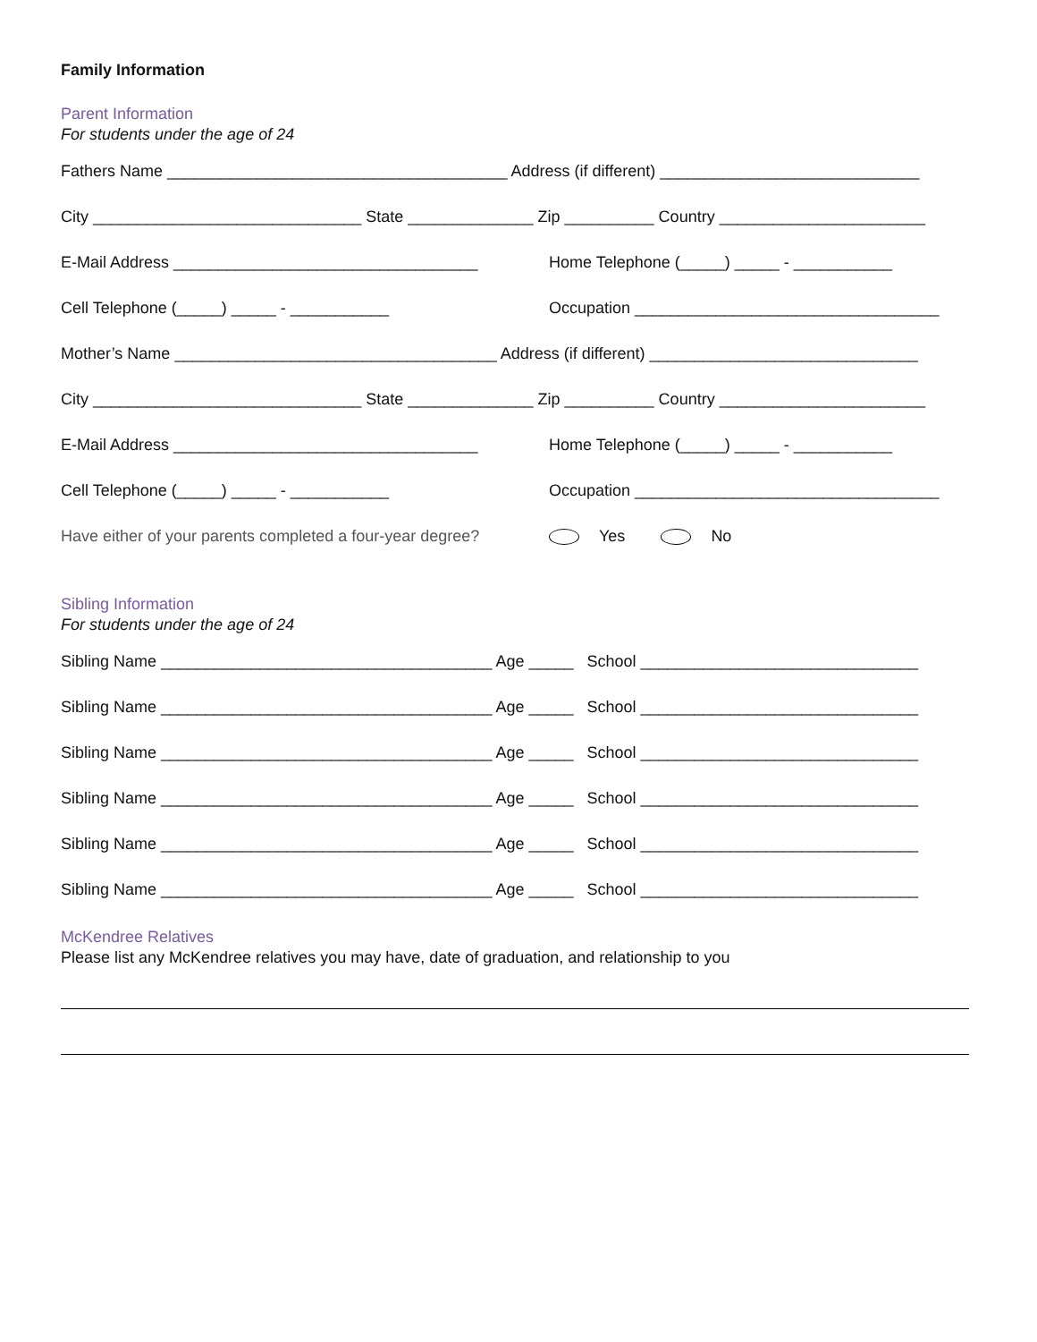Family Information
Parent Information
For students under the age of 24
Fathers Name ______________________________________ Address (if different) _____________________________
City ______________________________ State ______________ Zip __________ Country _______________________
E-Mail Address __________________________________ Home Telephone (_____) _____ - ___________
Cell Telephone (_____) _____ - ___________ Occupation __________________________________
Mother’s Name ____________________________________ Address (if different) ______________________________
City ______________________________ State ______________ Zip __________ Country _______________________
E-Mail Address __________________________________ Home Telephone (_____) _____ - ___________
Cell Telephone (_____) _____ - ___________ Occupation __________________________________
Have either of your parents completed a four-year degree? Yes No
Sibling Information
For students under the age of 24
Sibling Name _____________________________________ Age _____ School _______________________________
Sibling Name _____________________________________ Age _____ School _______________________________
Sibling Name _____________________________________ Age _____ School _______________________________
Sibling Name _____________________________________ Age _____ School _______________________________
Sibling Name _____________________________________ Age _____ School _______________________________
Sibling Name _____________________________________ Age _____ School _______________________________
McKendree Relatives
Please list any McKendree relatives you may have, date of graduation, and relationship to you